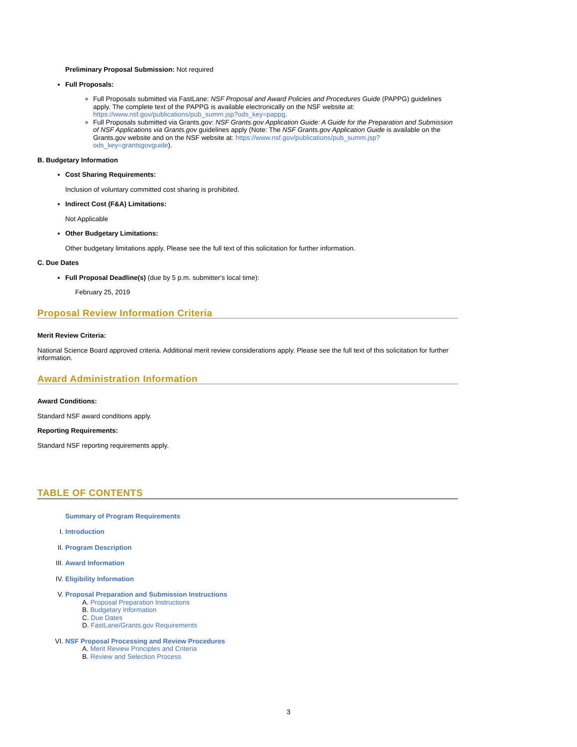Preliminary Proposal Submission: Not required
Full Proposals:
Full Proposals submitted via FastLane: NSF Proposal and Award Policies and Procedures Guide (PAPPG) guidelines apply. The complete text of the PAPPG is available electronically on the NSF website at: https://www.nsf.gov/publications/pub_summ.jsp?ods_key=pappg.
Full Proposals submitted via Grants.gov: NSF Grants.gov Application Guide: A Guide for the Preparation and Submission of NSF Applications via Grants.gov guidelines apply (Note: The NSF Grants.gov Application Guide is available on the Grants.gov website and on the NSF website at: https://www.nsf.gov/publications/pub_summ.jsp?ods_key=grantsgovguide).
B. Budgetary Information
Cost Sharing Requirements:
Inclusion of voluntary committed cost sharing is prohibited.
Indirect Cost (F&A) Limitations:
Not Applicable
Other Budgetary Limitations:
Other budgetary limitations apply. Please see the full text of this solicitation for further information.
C. Due Dates
Full Proposal Deadline(s) (due by 5 p.m. submitter's local time):
February 25, 2019
Proposal Review Information Criteria
Merit Review Criteria:
National Science Board approved criteria. Additional merit review considerations apply. Please see the full text of this solicitation for further information.
Award Administration Information
Award Conditions:
Standard NSF award conditions apply.
Reporting Requirements:
Standard NSF reporting requirements apply.
TABLE OF CONTENTS
Summary of Program Requirements
I. Introduction
II. Program Description
III. Award Information
IV. Eligibility Information
V. Proposal Preparation and Submission Instructions
A. Proposal Preparation Instructions
B. Budgetary Information
C. Due Dates
D. FastLane/Grants.gov Requirements
VI. NSF Proposal Processing and Review Procedures
A. Merit Review Principles and Criteria
B. Review and Selection Process
3